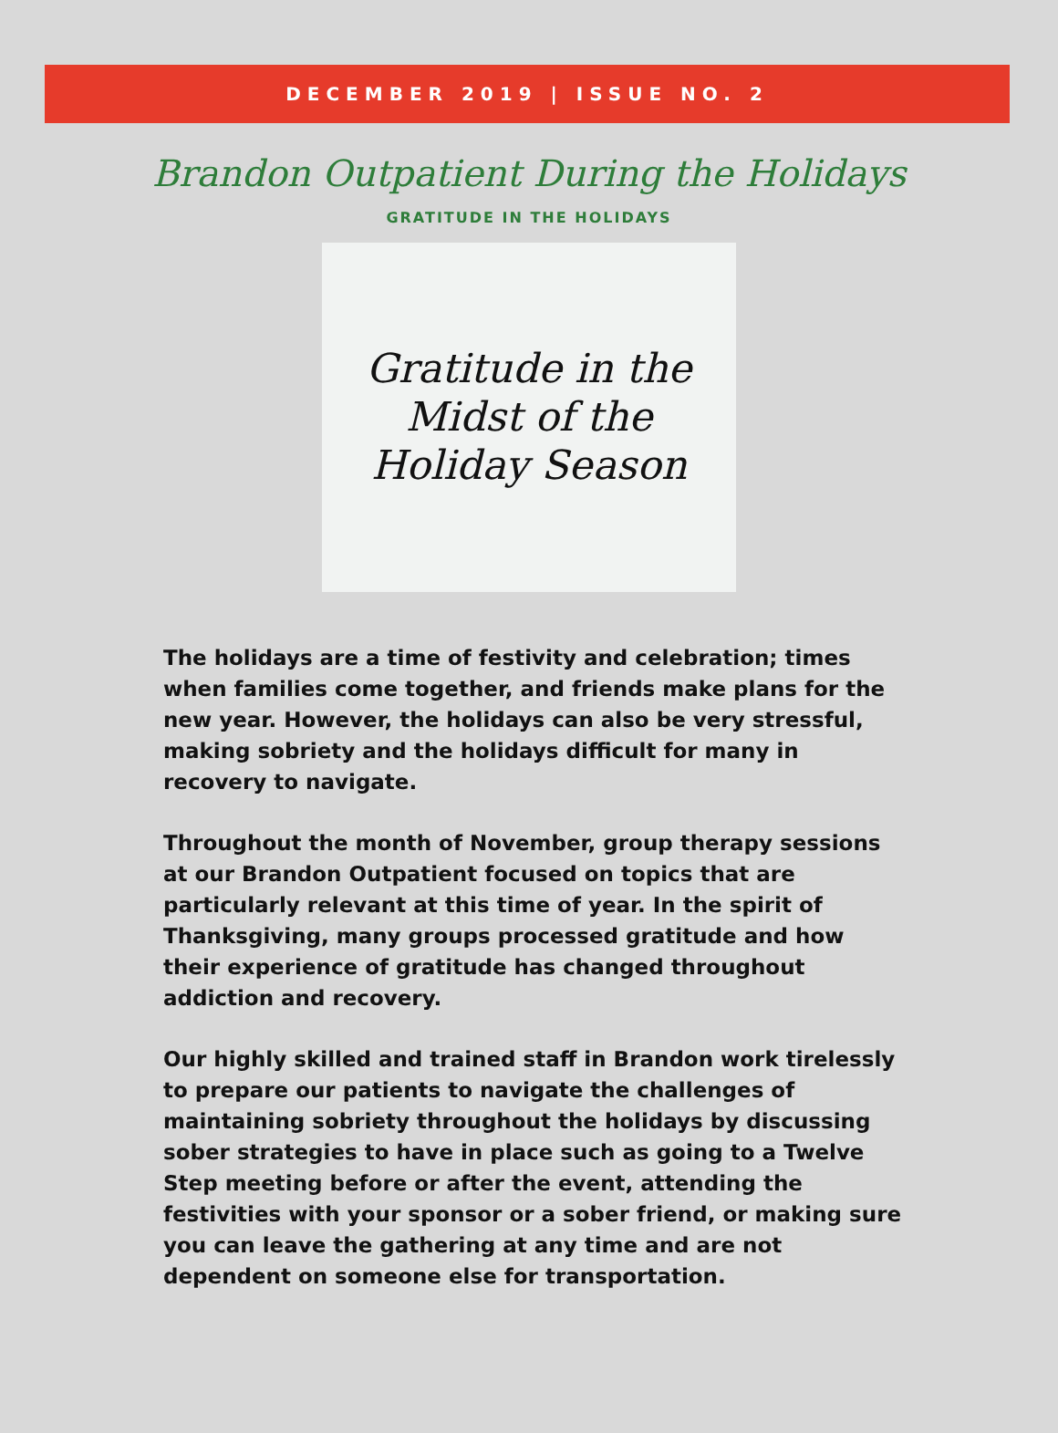DECEMBER 2019 | ISSUE NO. 2
Brandon Outpatient During the Holidays
GRATITUDE IN THE HOLIDAYS
Gratitude in the
Midst of the
Holiday Season
The holidays are a time of festivity and celebration; times when families come together, and friends make plans for the new year. However, the holidays can also be very stressful, making sobriety and the holidays difficult for many in recovery to navigate.
Throughout the month of November, group therapy sessions at our Brandon Outpatient focused on topics that are particularly relevant at this time of year. In the spirit of Thanksgiving, many groups processed gratitude and how their experience of gratitude has changed throughout addiction and recovery.
Our highly skilled and trained staff in Brandon work tirelessly to prepare our patients to navigate the challenges of maintaining sobriety throughout the holidays by discussing sober strategies to have in place such as going to a Twelve Step meeting before or after the event, attending the festivities with your sponsor or a sober friend, or making sure you can leave the gathering at any time and are not dependent on someone else for transportation.